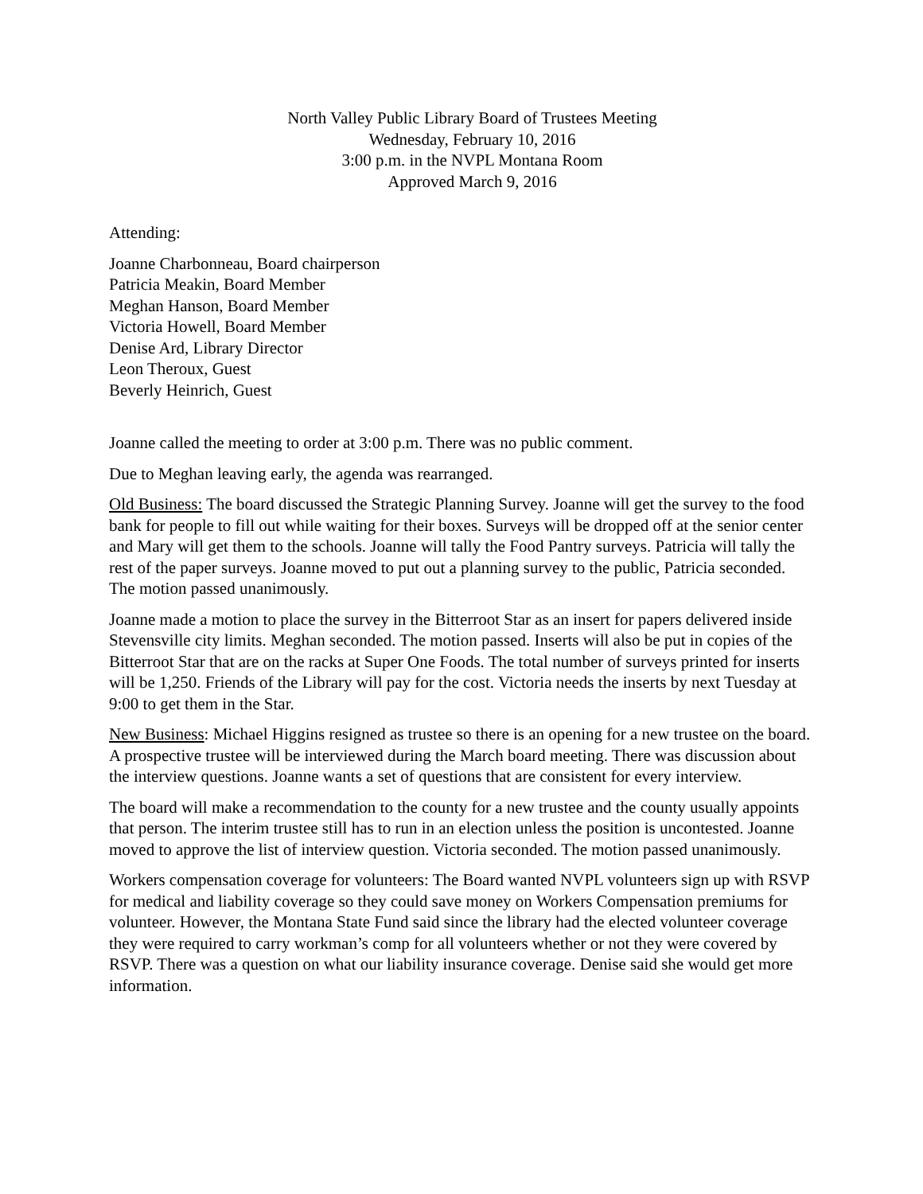North Valley Public Library Board of Trustees Meeting
Wednesday, February 10, 2016
3:00 p.m. in the NVPL Montana Room
Approved March 9, 2016
Attending:
Joanne Charbonneau, Board chairperson
Patricia Meakin, Board Member
Meghan Hanson, Board Member
Victoria Howell, Board Member
Denise Ard, Library Director
Leon Theroux, Guest
Beverly Heinrich, Guest
Joanne called the meeting to order at 3:00 p.m. There was no public comment.
Due to Meghan leaving early, the agenda was rearranged.
Old Business: The board discussed the Strategic Planning Survey. Joanne will get the survey to the food bank for people to fill out while waiting for their boxes. Surveys will be dropped off at the senior center and Mary will get them to the schools. Joanne will tally the Food Pantry surveys. Patricia will tally the rest of the paper surveys. Joanne moved to put out a planning survey to the public, Patricia seconded. The motion passed unanimously.
Joanne made a motion to place the survey in the Bitterroot Star as an insert for papers delivered inside Stevensville city limits. Meghan seconded. The motion passed. Inserts will also be put in copies of the Bitterroot Star that are on the racks at Super One Foods. The total number of surveys printed for inserts will be 1,250. Friends of the Library will pay for the cost. Victoria needs the inserts by next Tuesday at 9:00 to get them in the Star.
New Business: Michael Higgins resigned as trustee so there is an opening for a new trustee on the board. A prospective trustee will be interviewed during the March board meeting. There was discussion about the interview questions. Joanne wants a set of questions that are consistent for every interview.
The board will make a recommendation to the county for a new trustee and the county usually appoints that person. The interim trustee still has to run in an election unless the position is uncontested. Joanne moved to approve the list of interview question. Victoria seconded. The motion passed unanimously.
Workers compensation coverage for volunteers: The Board wanted NVPL volunteers sign up with RSVP for medical and liability coverage so they could save money on Workers Compensation premiums for volunteer. However, the Montana State Fund said since the library had the elected volunteer coverage they were required to carry workman’s comp for all volunteers whether or not they were covered by RSVP. There was a question on what our liability insurance coverage. Denise said she would get more information.